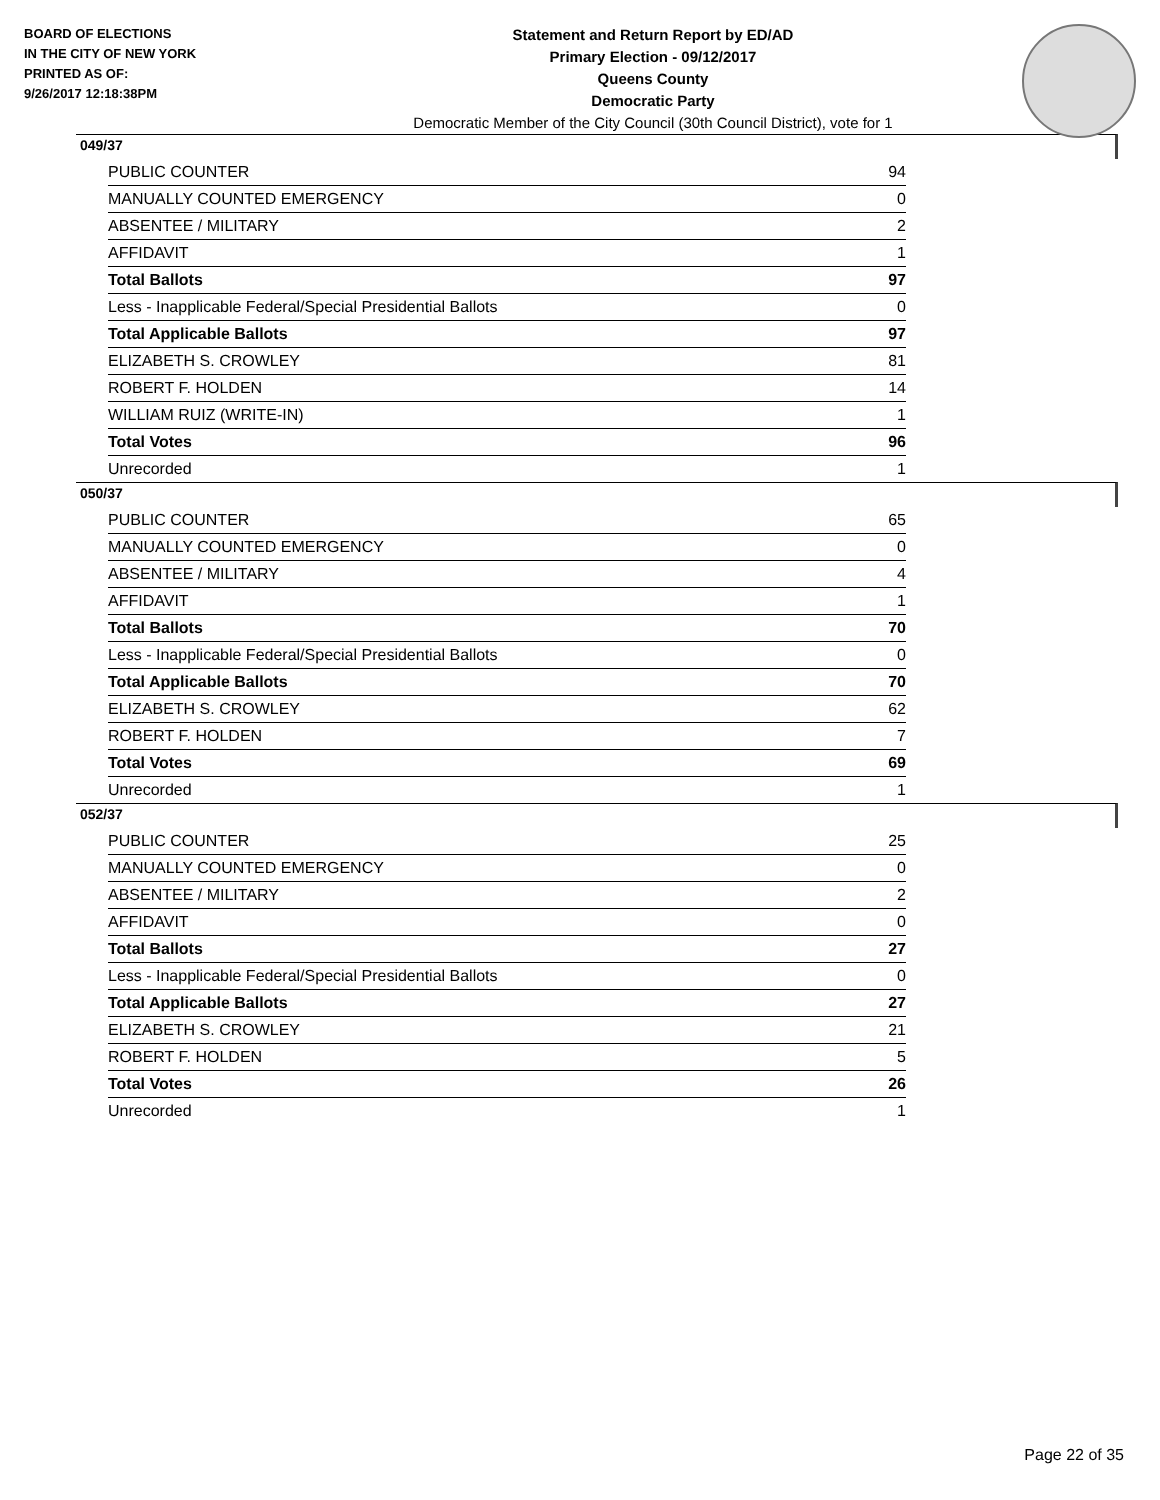BOARD OF ELECTIONS
IN THE CITY OF NEW YORK
PRINTED AS OF:
9/26/2017 12:18:38PM
Statement and Return Report by ED/AD
Primary Election - 09/12/2017
Queens County
Democratic Party
Democratic Member of the City Council (30th Council District), vote for 1
049/37
| PUBLIC COUNTER | 94 |
| MANUALLY COUNTED EMERGENCY | 0 |
| ABSENTEE / MILITARY | 2 |
| AFFIDAVIT | 1 |
| Total Ballots | 97 |
| Less - Inapplicable Federal/Special Presidential Ballots | 0 |
| Total Applicable Ballots | 97 |
| ELIZABETH S. CROWLEY | 81 |
| ROBERT F. HOLDEN | 14 |
| WILLIAM RUIZ (WRITE-IN) | 1 |
| Total Votes | 96 |
| Unrecorded | 1 |
050/37
| PUBLIC COUNTER | 65 |
| MANUALLY COUNTED EMERGENCY | 0 |
| ABSENTEE / MILITARY | 4 |
| AFFIDAVIT | 1 |
| Total Ballots | 70 |
| Less - Inapplicable Federal/Special Presidential Ballots | 0 |
| Total Applicable Ballots | 70 |
| ELIZABETH S. CROWLEY | 62 |
| ROBERT F. HOLDEN | 7 |
| Total Votes | 69 |
| Unrecorded | 1 |
052/37
| PUBLIC COUNTER | 25 |
| MANUALLY COUNTED EMERGENCY | 0 |
| ABSENTEE / MILITARY | 2 |
| AFFIDAVIT | 0 |
| Total Ballots | 27 |
| Less - Inapplicable Federal/Special Presidential Ballots | 0 |
| Total Applicable Ballots | 27 |
| ELIZABETH S. CROWLEY | 21 |
| ROBERT F. HOLDEN | 5 |
| Total Votes | 26 |
| Unrecorded | 1 |
Page 22 of 35